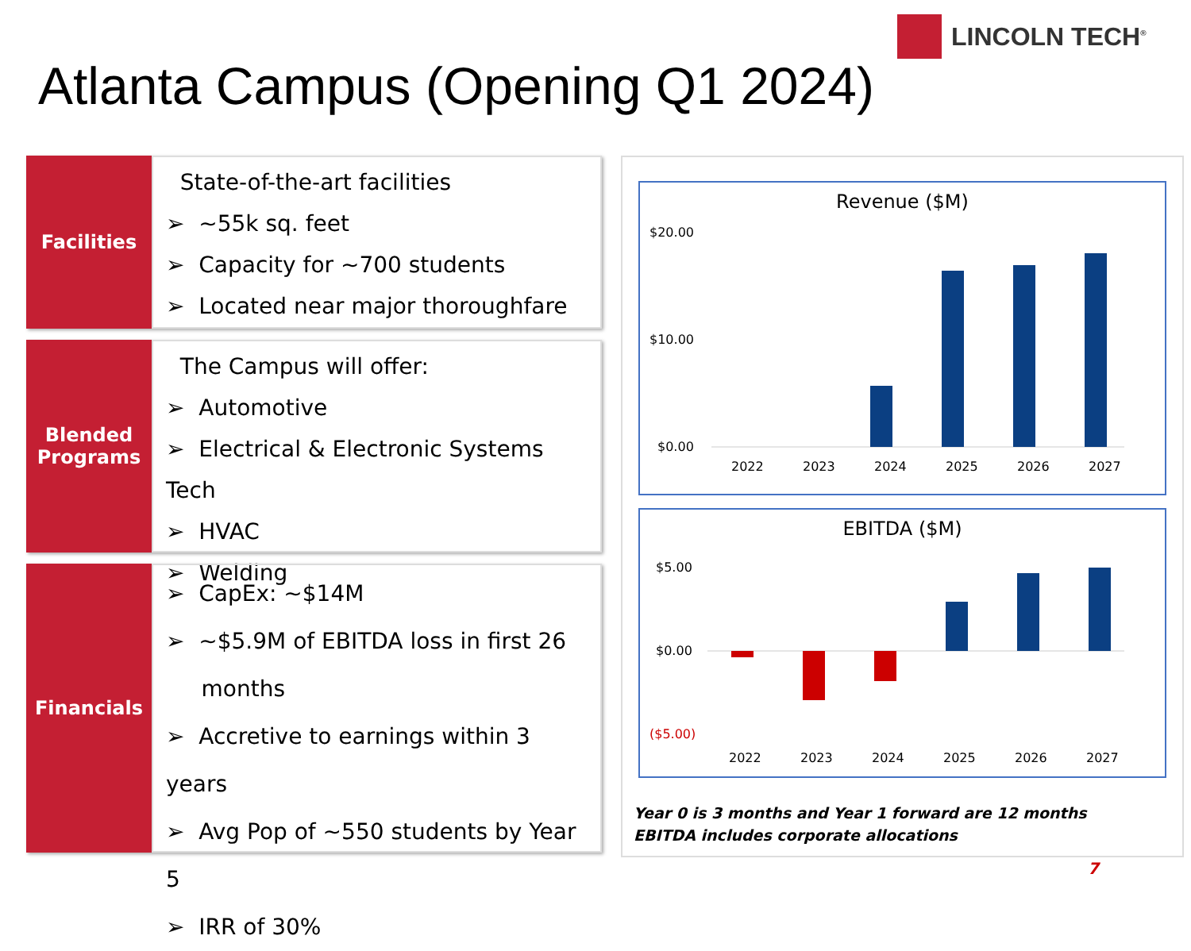LINCOLN TECH<sup>®</sup>
Atlanta Campus (Opening Q1 2024)
Facilities
State-of-the-art facilities
➢ ~55k sq. feet
➢ Capacity for ~700 students
➢ Located near major thoroughfare
Blended
Programs
The Campus will offer:
➢ Automotive
➢ Electrical & Electronic Systems Tech
➢ HVAC
➢ Welding
Financials
➢ CapEx: ~$14M
➢ ~$5.9M of EBITDA loss in first 26
months
➢ Accretive to earnings within 3 years
➢ Avg Pop of ~550 students by Year 5
➢ IRR of 30%
Revenue ($M)
$20.00
$10.00
$0.00
2022
2023
2024
2025
2026
2027
EBITDA ($M)
$5.00
$0.00
($5.00)
2022
2023
2024
2025
2026
2027
Year 0 is 3 months and Year 1 forward are 12 months
EBITDA includes corporate allocations
7